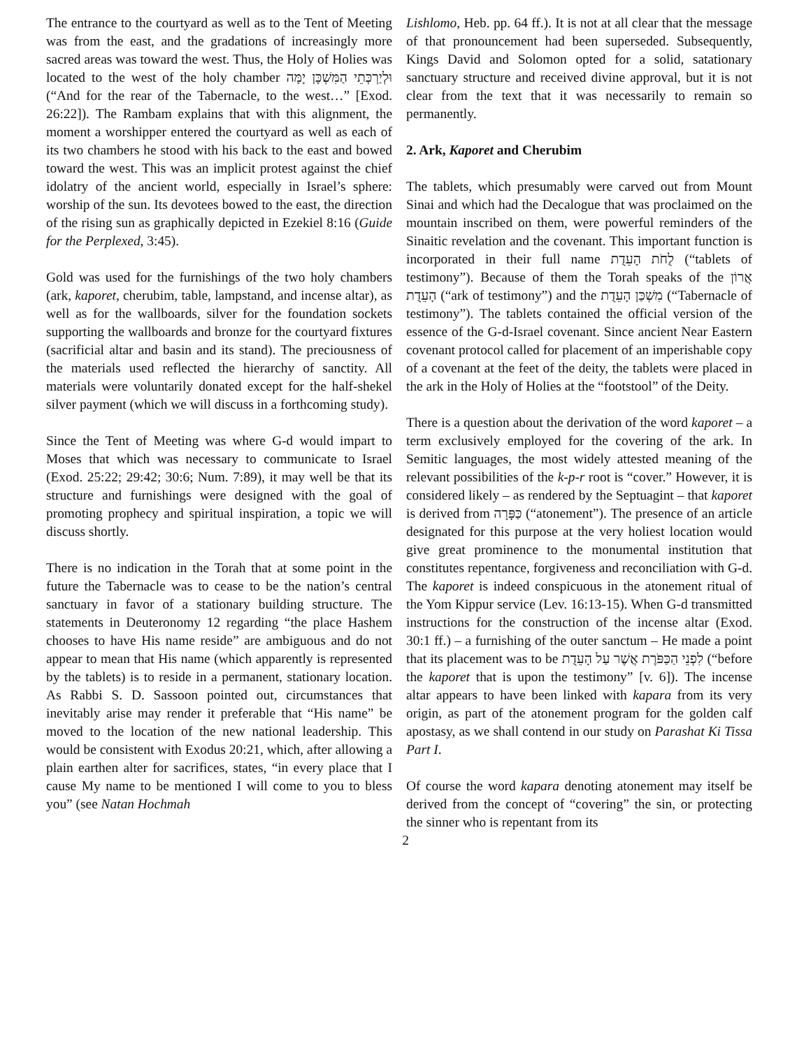The entrance to the courtyard as well as to the Tent of Meeting was from the east, and the gradations of increasingly more sacred areas was toward the west. Thus, the Holy of Holies was located to the west of the holy chamber וּלְיַרְכְּתֵי הַמִּשְׁכָּן יָמָּה (“And for the rear of the Tabernacle, to the west…” [Exod. 26:22]). The Rambam explains that with this alignment, the moment a worshipper entered the courtyard as well as each of its two chambers he stood with his back to the east and bowed toward the west. This was an implicit protest against the chief idolatry of the ancient world, especially in Israel’s sphere: worship of the sun. Its devotees bowed to the east, the direction of the rising sun as graphically depicted in Ezekiel 8:16 (Guide for the Perplexed, 3:45).
Gold was used for the furnishings of the two holy chambers (ark, kaporet, cherubim, table, lampstand, and incense altar), as well as for the wallboards, silver for the foundation sockets supporting the wallboards and bronze for the courtyard fixtures (sacrificial altar and basin and its stand). The preciousness of the materials used reflected the hierarchy of sanctity. All materials were voluntarily donated except for the half-shekel silver payment (which we will discuss in a forthcoming study).
Since the Tent of Meeting was where G-d would impart to Moses that which was necessary to communicate to Israel (Exod. 25:22; 29:42; 30:6; Num. 7:89), it may well be that its structure and furnishings were designed with the goal of promoting prophecy and spiritual inspiration, a topic we will discuss shortly.
There is no indication in the Torah that at some point in the future the Tabernacle was to cease to be the nation’s central sanctuary in favor of a stationary building structure. The statements in Deuteronomy 12 regarding “the place Hashem chooses to have His name reside” are ambiguous and do not appear to mean that His name (which apparently is represented by the tablets) is to reside in a permanent, stationary location. As Rabbi S. D. Sassoon pointed out, circumstances that inevitably arise may render it preferable that “His name” be moved to the location of the new national leadership. This would be consistent with Exodus 20:21, which, after allowing a plain earthen alter for sacrifices, states, “in every place that I cause My name to be mentioned I will come to you to bless you” (see Natan Hochmah
Lishlomo, Heb. pp. 64 ff.). It is not at all clear that the message of that pronouncement had been superseded. Subsequently, Kings David and Solomon opted for a solid, satationary sanctuary structure and received divine approval, but it is not clear from the text that it was necessarily to remain so permanently.
2. Ark, Kaporet and Cherubim
The tablets, which presumably were carved out from Mount Sinai and which had the Decalogue that was proclaimed on the mountain inscribed on them, were powerful reminders of the Sinaitic revelation and the covenant. This important function is incorporated in their full name לֻחֹת הָעֵדֻת (“tablets of testimony”). Because of them the Torah speaks of the אֲרוֹן הָעֵדֻת (“ark of testimony”) and the מִשְׁכַּן הָעֵדֻת (“Tabernacle of testimony”). The tablets contained the official version of the essence of the G-d-Israel covenant. Since ancient Near Eastern covenant protocol called for placement of an imperishable copy of a covenant at the feet of the deity, the tablets were placed in the ark in the Holy of Holies at the “footstool” of the Deity.
There is a question about the derivation of the word kaporet – a term exclusively employed for the covering of the ark. In Semitic languages, the most widely attested meaning of the relevant possibilities of the k-p-r root is “cover.” However, it is considered likely – as rendered by the Septuagint – that kaporet is derived from כַּפָּרָה (“atonement”). The presence of an article designated for this purpose at the very holiest location would give great prominence to the monumental institution that constitutes repentance, forgiveness and reconciliation with G-d. The kaporet is indeed conspicuous in the atonement ritual of the Yom Kippur service (Lev. 16:13-15). When G-d transmitted instructions for the construction of the incense altar (Exod. 30:1 ff.) – a furnishing of the outer sanctum – He made a point that its placement was to be לִפְנֵי הַכַּפֹּרֶת אֲשֶׁר עַל הָעֵדֻת (“before the kaporet that is upon the testimony” [v. 6]). The incense altar appears to have been linked with kapara from its very origin, as part of the atonement program for the golden calf apostasy, as we shall contend in our study on Parashat Ki Tissa Part I.
Of course the word kapara denoting atonement may itself be derived from the concept of “covering” the sin, or protecting the sinner who is repentant from its
2